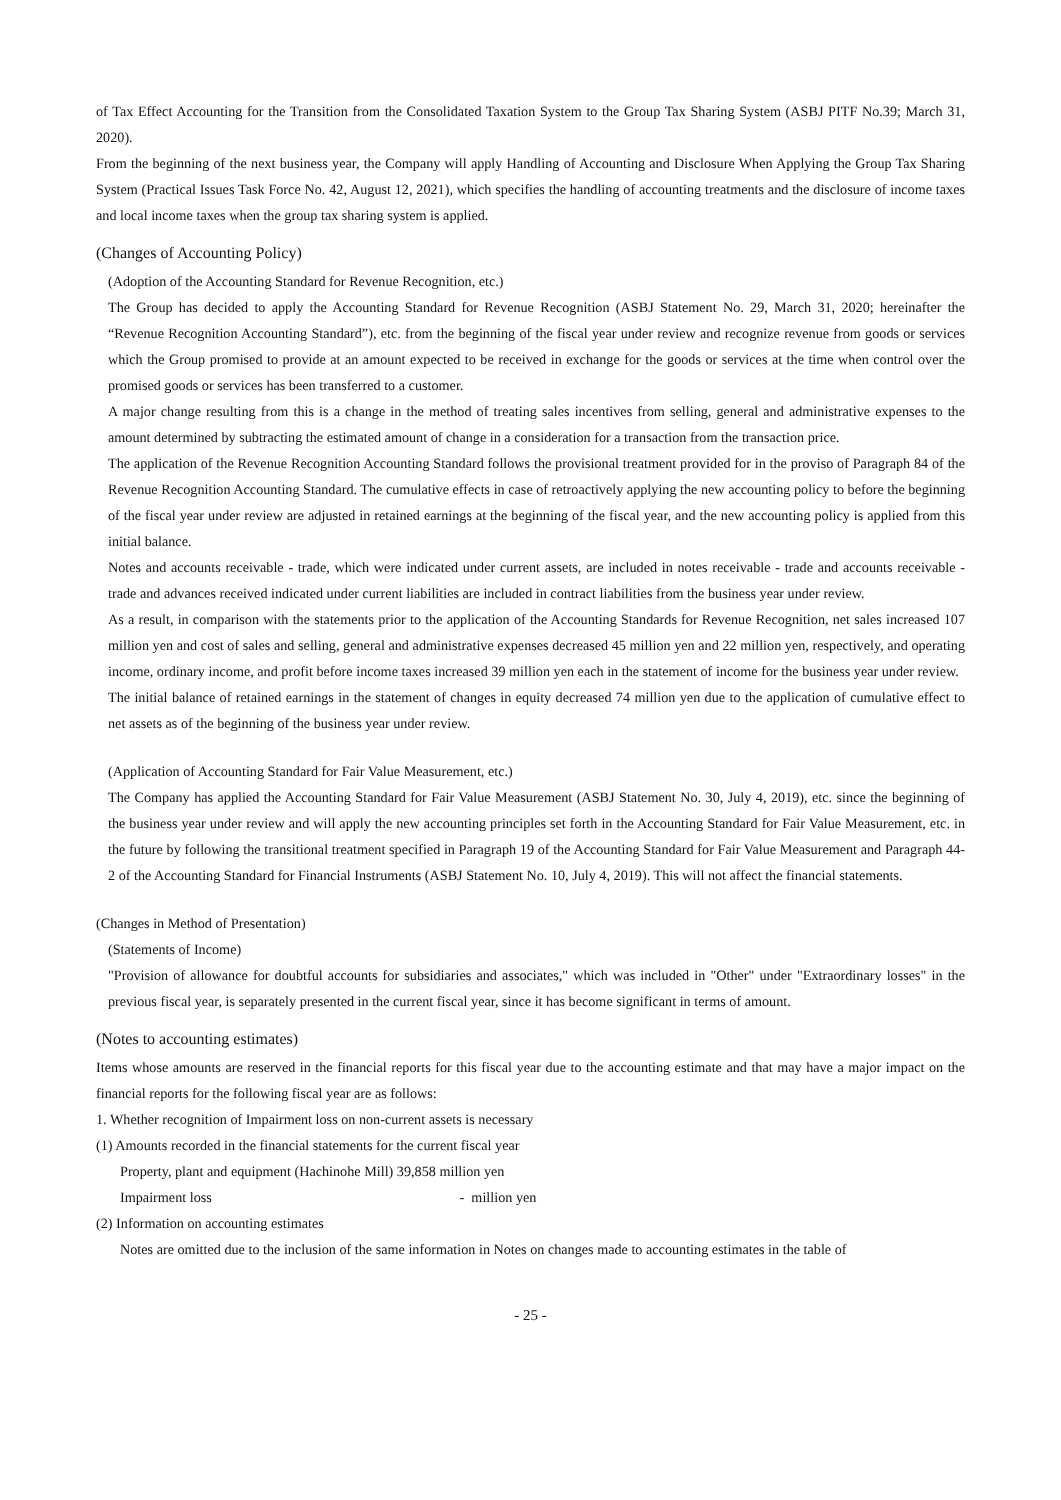of Tax Effect Accounting for the Transition from the Consolidated Taxation System to the Group Tax Sharing System (ASBJ PITF No.39; March 31, 2020).
From the beginning of the next business year, the Company will apply Handling of Accounting and Disclosure When Applying the Group Tax Sharing System (Practical Issues Task Force No. 42, August 12, 2021), which specifies the handling of accounting treatments and the disclosure of income taxes and local income taxes when the group tax sharing system is applied.
(Changes of Accounting Policy)
(Adoption of the Accounting Standard for Revenue Recognition, etc.)
The Group has decided to apply the Accounting Standard for Revenue Recognition (ASBJ Statement No. 29, March 31, 2020; hereinafter the “Revenue Recognition Accounting Standard”), etc. from the beginning of the fiscal year under review and recognize revenue from goods or services which the Group promised to provide at an amount expected to be received in exchange for the goods or services at the time when control over the promised goods or services has been transferred to a customer.
A major change resulting from this is a change in the method of treating sales incentives from selling, general and administrative expenses to the amount determined by subtracting the estimated amount of change in a consideration for a transaction from the transaction price.
The application of the Revenue Recognition Accounting Standard follows the provisional treatment provided for in the proviso of Paragraph 84 of the Revenue Recognition Accounting Standard. The cumulative effects in case of retroactively applying the new accounting policy to before the beginning of the fiscal year under review are adjusted in retained earnings at the beginning of the fiscal year, and the new accounting policy is applied from this initial balance.
Notes and accounts receivable - trade, which were indicated under current assets, are included in notes receivable - trade and accounts receivable - trade and advances received indicated under current liabilities are included in contract liabilities from the business year under review.
As a result, in comparison with the statements prior to the application of the Accounting Standards for Revenue Recognition, net sales increased 107 million yen and cost of sales and selling, general and administrative expenses decreased 45 million yen and 22 million yen, respectively, and operating income, ordinary income, and profit before income taxes increased 39 million yen each in the statement of income for the business year under review.
The initial balance of retained earnings in the statement of changes in equity decreased 74 million yen due to the application of cumulative effect to net assets as of the beginning of the business year under review.
(Application of Accounting Standard for Fair Value Measurement, etc.)
The Company has applied the Accounting Standard for Fair Value Measurement (ASBJ Statement No. 30, July 4, 2019), etc. since the beginning of the business year under review and will apply the new accounting principles set forth in the Accounting Standard for Fair Value Measurement, etc. in the future by following the transitional treatment specified in Paragraph 19 of the Accounting Standard for Fair Value Measurement and Paragraph 44-2 of the Accounting Standard for Financial Instruments (ASBJ Statement No. 10, July 4, 2019). This will not affect the financial statements.
(Changes in Method of Presentation)
(Statements of Income)
"Provision of allowance for doubtful accounts for subsidiaries and associates," which was included in "Other" under "Extraordinary losses" in the previous fiscal year, is separately presented in the current fiscal year, since it has become significant in terms of amount.
(Notes to accounting estimates)
Items whose amounts are reserved in the financial reports for this fiscal year due to the accounting estimate and that may have a major impact on the financial reports for the following fiscal year are as follows:
1. Whether recognition of Impairment loss on non-current assets is necessary
(1) Amounts recorded in the financial statements for the current fiscal year
Property, plant and equipment (Hachinohe Mill) 39,858 million yen
Impairment loss - million yen
(2) Information on accounting estimates
Notes are omitted due to the inclusion of the same information in Notes on changes made to accounting estimates in the table of
- 25 -